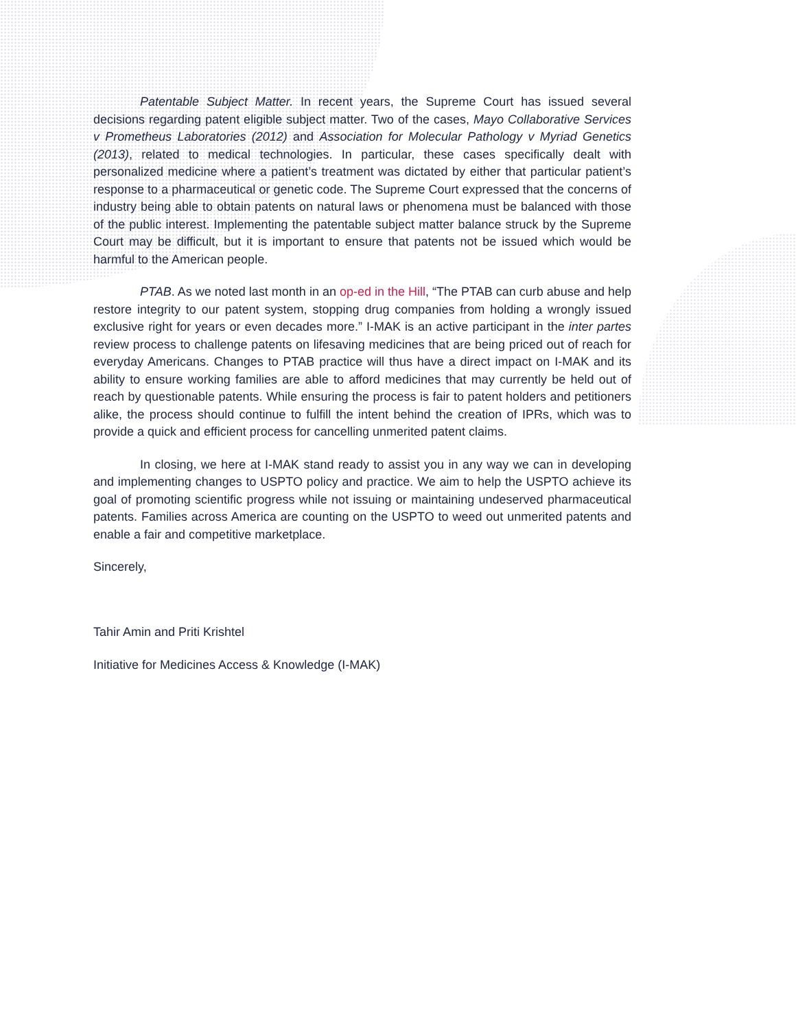Patentable Subject Matter. In recent years, the Supreme Court has issued several decisions regarding patent eligible subject matter. Two of the cases, Mayo Collaborative Services v Prometheus Laboratories (2012) and Association for Molecular Pathology v Myriad Genetics (2013), related to medical technologies. In particular, these cases specifically dealt with personalized medicine where a patient’s treatment was dictated by either that particular patient’s response to a pharmaceutical or genetic code. The Supreme Court expressed that the concerns of industry being able to obtain patents on natural laws or phenomena must be balanced with those of the public interest. Implementing the patentable subject matter balance struck by the Supreme Court may be difficult, but it is important to ensure that patents not be issued which would be harmful to the American people.
PTAB. As we noted last month in an op-ed in the Hill, “The PTAB can curb abuse and help restore integrity to our patent system, stopping drug companies from holding a wrongly issued exclusive right for years or even decades more.” I-MAK is an active participant in the inter partes review process to challenge patents on lifesaving medicines that are being priced out of reach for everyday Americans. Changes to PTAB practice will thus have a direct impact on I-MAK and its ability to ensure working families are able to afford medicines that may currently be held out of reach by questionable patents. While ensuring the process is fair to patent holders and petitioners alike, the process should continue to fulfill the intent behind the creation of IPRs, which was to provide a quick and efficient process for cancelling unmerited patent claims.
In closing, we here at I-MAK stand ready to assist you in any way we can in developing and implementing changes to USPTO policy and practice. We aim to help the USPTO achieve its goal of promoting scientific progress while not issuing or maintaining undeserved pharmaceutical patents. Families across America are counting on the USPTO to weed out unmerited patents and enable a fair and competitive marketplace.
Sincerely,
Tahir Amin and Priti Krishtel
Initiative for Medicines Access & Knowledge (I-MAK)